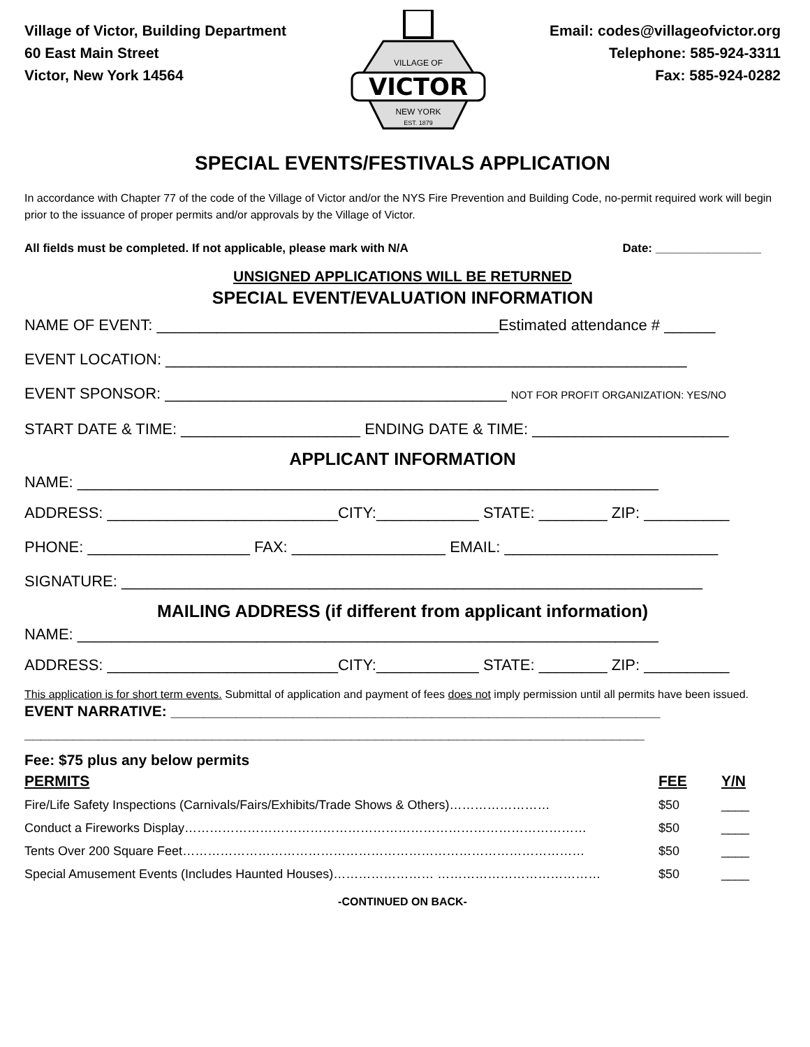Village of Victor, Building Department
60 East Main Street
Victor, New York 14564
VICTOR
VILLAGE OF
NEW YORK
EST. 1879
Email: codes@villageofvictor.org
Telephone: 585-924-3311
Fax: 585-924-0282
SPECIAL EVENTS/FESTIVALS APPLICATION
In accordance with Chapter 77 of the code of the Village of Victor and/or the NYS Fire Prevention and Building Code, no-permit required work will begin prior to the issuance of proper permits and/or approvals by the Village of Victor.
All fields must be completed. If not applicable, please mark with N/A Date: ________________
UNSIGNED APPLICATIONS WILL BE RETURNED
SPECIAL EVENT/EVALUATION INFORMATION
NAME OF EVENT: ________________________________________Estimated attendance # ______
EVENT LOCATION: _____________________________________________________________
EVENT SPONSOR: ________________________________________ NOT FOR PROFIT ORGANIZATION: YES/NO
START DATE & TIME: _____________________ ENDING DATE & TIME: _______________________
APPLICANT INFORMATION
NAME: ____________________________________________________________________
ADDRESS: ___________________________CITY:____________ STATE: ________ ZIP: __________
PHONE: ___________________ FAX: __________________ EMAIL: _________________________
SIGNATURE: ____________________________________________________________________
MAILING ADDRESS (if different from applicant information)
NAME: ____________________________________________________________________
ADDRESS: ___________________________CITY:____________ STATE: ________ ZIP: __________
This application is for short term events. Submittal of application and payment of fees does not imply permission until all permits have been issued.
EVENT NARRATIVE: ____________________________________________________________
____________________________________________________________________________
Fee: $75 plus any below permits
| PERMITS | FEE | Y/N |
| --- | --- | --- |
| Fire/Life Safety Inspections (Carnivals/Fairs/Exhibits/Trade Shows & Others)…………………… | $50 | ____ |
| Conduct a Fireworks Display…………………………………………………………………………………… | $50 | ____ |
| Tents Over 200 Square Feet…………………………………………………………………………………… | $50 | ____ |
| Special Amusement Events (Includes Haunted Houses)…………………… ………………………………… | $50 | ____ |
-CONTINUED ON BACK-